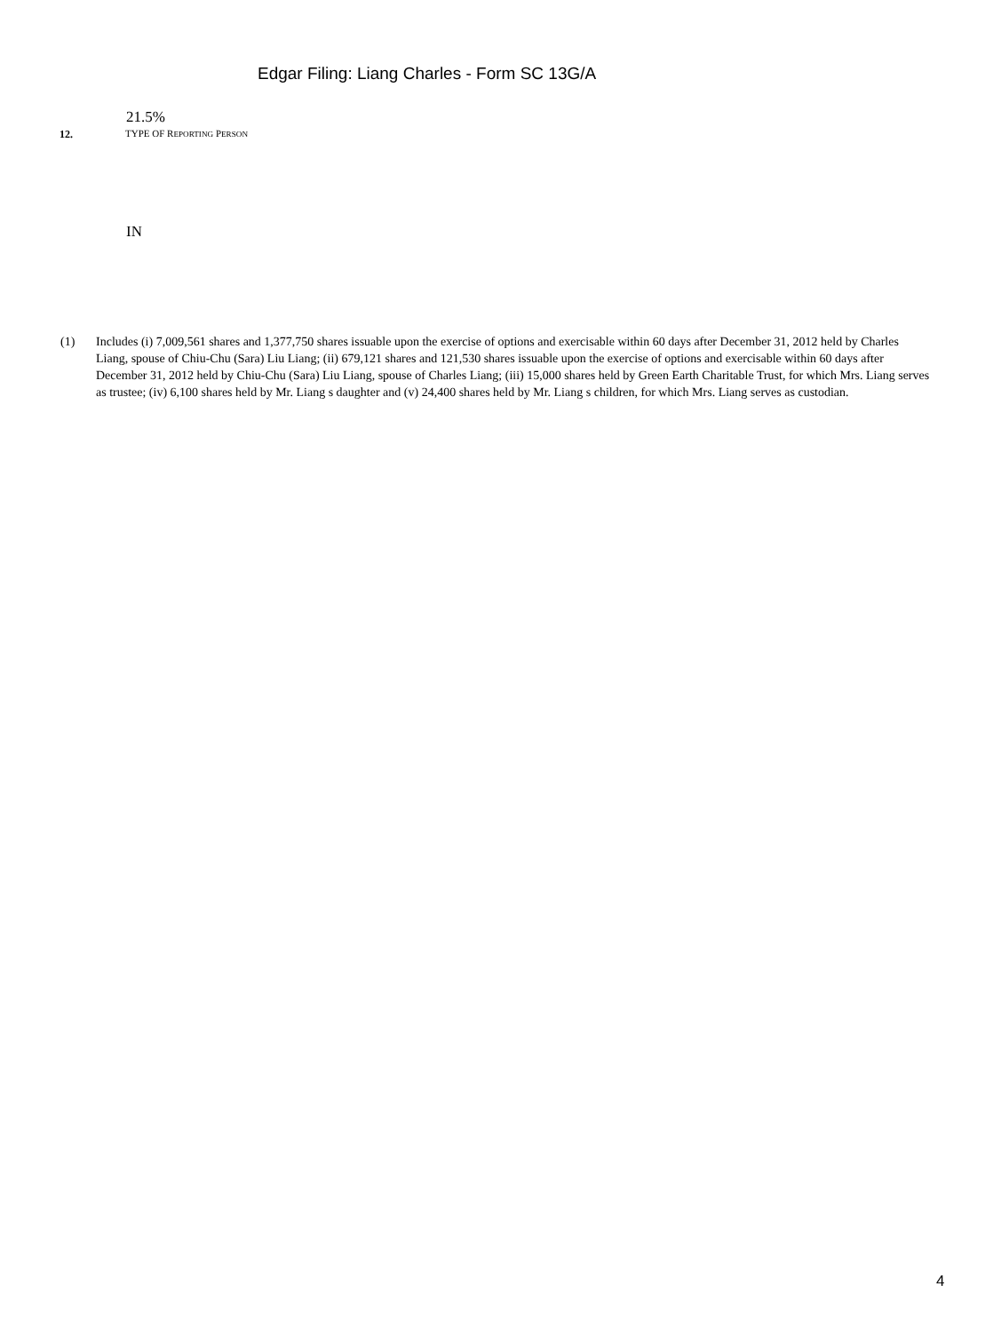Edgar Filing: Liang Charles - Form SC 13G/A
21.5%
12. TYPE OF REPORTING PERSON
IN
(1) Includes (i) 7,009,561 shares and 1,377,750 shares issuable upon the exercise of options and exercisable within 60 days after December 31, 2012 held by Charles Liang, spouse of Chiu-Chu (Sara) Liu Liang; (ii) 679,121 shares and 121,530 shares issuable upon the exercise of options and exercisable within 60 days after December 31, 2012 held by Chiu-Chu (Sara) Liu Liang, spouse of Charles Liang; (iii) 15,000 shares held by Green Earth Charitable Trust, for which Mrs. Liang serves as trustee; (iv) 6,100 shares held by Mr. Liang s daughter and (v) 24,400 shares held by Mr. Liang s children, for which Mrs. Liang serves as custodian.
4